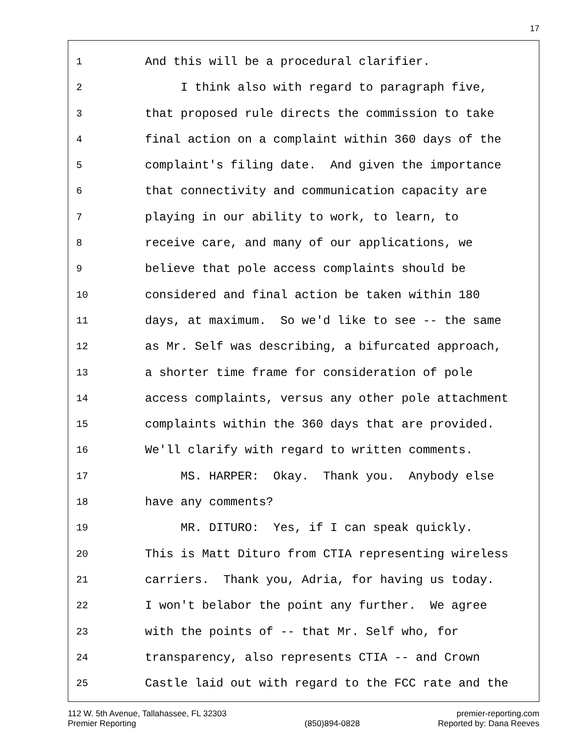17
1 And this will be a procedural clarifier.
2 I think also with regard to paragraph five,
3 that proposed rule directs the commission to take
4 final action on a complaint within 360 days of the
5 complaint's filing date. And given the importance
6 that connectivity and communication capacity are
7 playing in our ability to work, to learn, to
8 receive care, and many of our applications, we
9 believe that pole access complaints should be
10 considered and final action be taken within 180
11 days, at maximum. So we'd like to see -- the same
12 as Mr. Self was describing, a bifurcated approach,
13 a shorter time frame for consideration of pole
14 access complaints, versus any other pole attachment
15 complaints within the 360 days that are provided.
16 We'll clarify with regard to written comments.
17 MS. HARPER: Okay. Thank you. Anybody else
18 have any comments?
19 MR. DITURO: Yes, if I can speak quickly.
20 This is Matt Dituro from CTIA representing wireless
21 carriers. Thank you, Adria, for having us today.
22 I won't belabor the point any further. We agree
23 with the points of -- that Mr. Self who, for
24 transparency, also represents CTIA -- and Crown
25 Castle laid out with regard to the FCC rate and the
112 W. 5th Avenue, Tallahassee, FL 32303
Premier Reporting
(850)894-0828 premier-reporting.com
Reported by: Dana Reeves